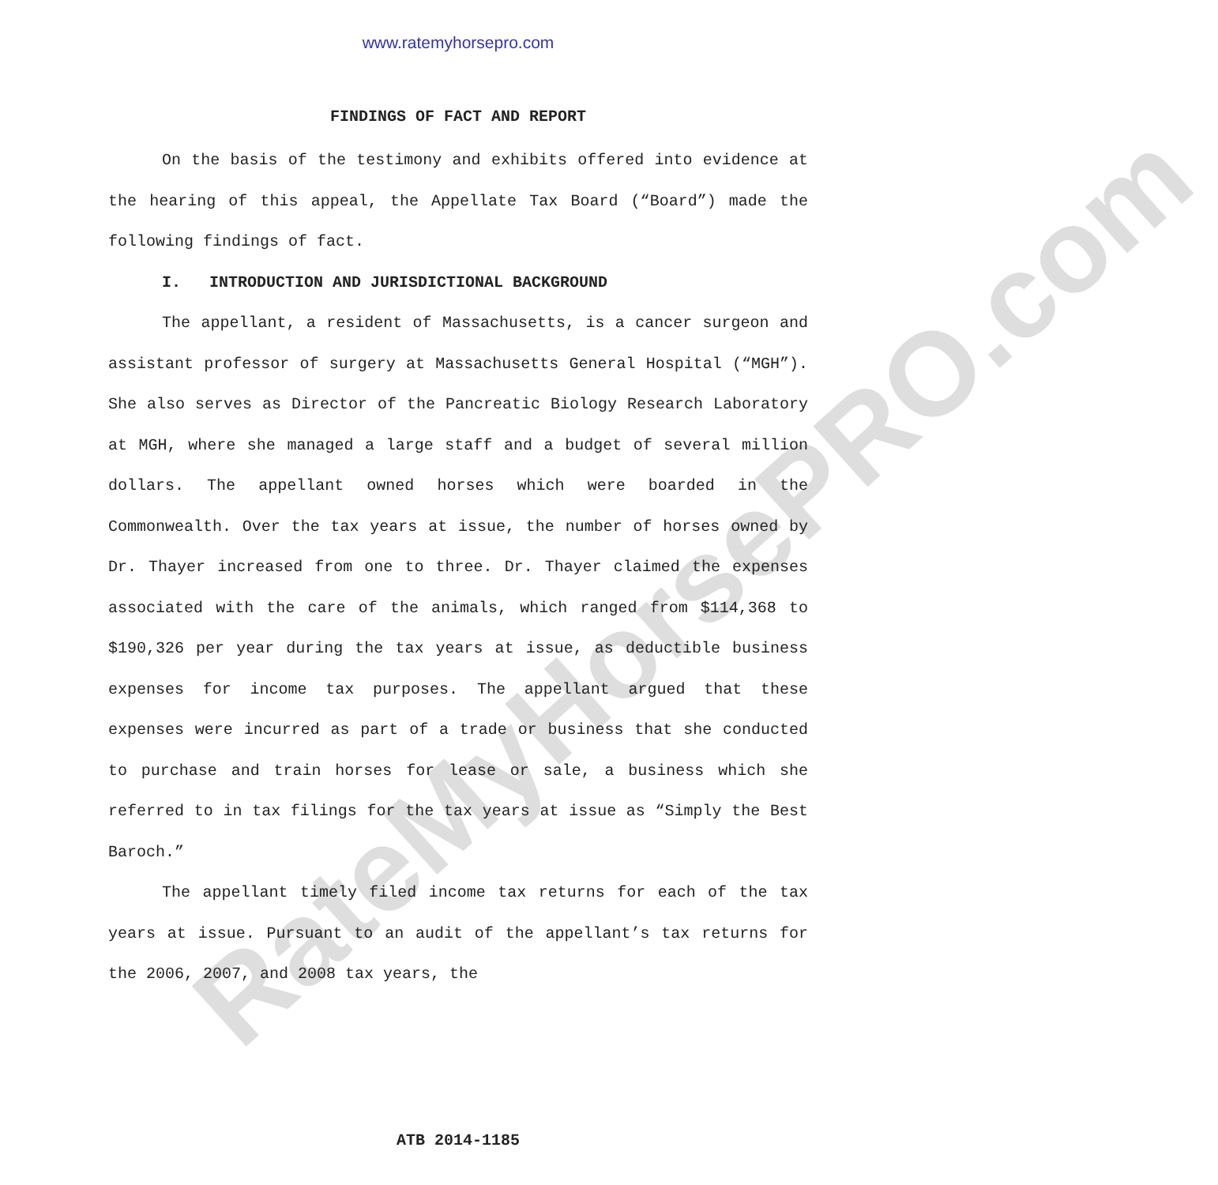RateMyHorsePRO.com
www.ratemyhorsepro.com
FINDINGS OF FACT AND REPORT
On the basis of the testimony and exhibits offered into evidence at the hearing of this appeal, the Appellate Tax Board (“Board”) made the following findings of fact.
I. INTRODUCTION AND JURISDICTIONAL BACKGROUND
The appellant, a resident of Massachusetts, is a cancer surgeon and assistant professor of surgery at Massachusetts General Hospital (“MGH”). She also serves as Director of the Pancreatic Biology Research Laboratory at MGH, where she managed a large staff and a budget of several million dollars. The appellant owned horses which were boarded in the Commonwealth. Over the tax years at issue, the number of horses owned by Dr. Thayer increased from one to three. Dr. Thayer claimed the expenses associated with the care of the animals, which ranged from $114,368 to $190,326 per year during the tax years at issue, as deductible business expenses for income tax purposes. The appellant argued that these expenses were incurred as part of a trade or business that she conducted to purchase and train horses for lease or sale, a business which she referred to in tax filings for the tax years at issue as “Simply the Best Baroch.”
The appellant timely filed income tax returns for each of the tax years at issue. Pursuant to an audit of the appellant’s tax returns for the 2006, 2007, and 2008 tax years, the
ATB 2014-1185